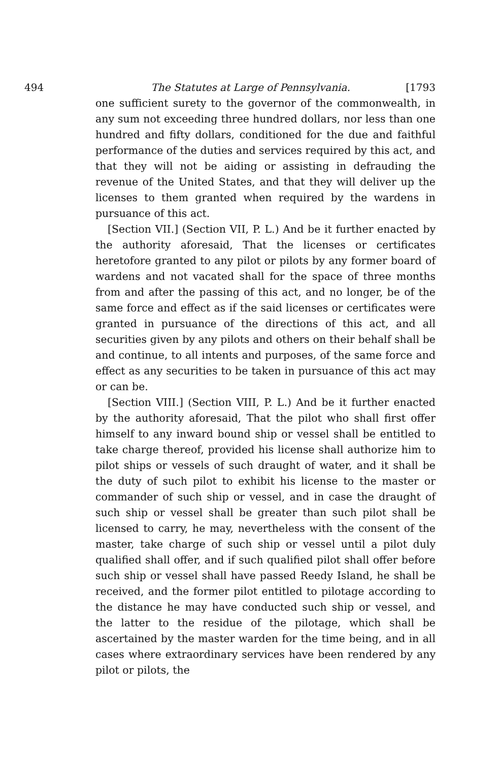494 The Statutes at Large of Pennsylvania. [1793
one sufficient surety to the governor of the commonwealth, in any sum not exceeding three hundred dollars, nor less than one hundred and fifty dollars, conditioned for the due and faithful performance of the duties and services required by this act, and that they will not be aiding or assisting in defrauding the revenue of the United States, and that they will deliver up the licenses to them granted when required by the wardens in pursuance of this act.
[Section VII.] (Section VII, P. L.) And be it further enacted by the authority aforesaid, That the licenses or certificates heretofore granted to any pilot or pilots by any former board of wardens and not vacated shall for the space of three months from and after the passing of this act, and no longer, be of the same force and effect as if the said licenses or certificates were granted in pursuance of the directions of this act, and all securities given by any pilots and others on their behalf shall be and continue, to all intents and purposes, of the same force and effect as any securities to be taken in pursuance of this act may or can be.
[Section VIII.] (Section VIII, P. L.) And be it further enacted by the authority aforesaid, That the pilot who shall first offer himself to any inward bound ship or vessel shall be entitled to take charge thereof, provided his license shall authorize him to pilot ships or vessels of such draught of water, and it shall be the duty of such pilot to exhibit his license to the master or commander of such ship or vessel, and in case the draught of such ship or vessel shall be greater than such pilot shall be licensed to carry, he may, nevertheless with the consent of the master, take charge of such ship or vessel until a pilot duly qualified shall offer, and if such qualified pilot shall offer before such ship or vessel shall have passed Reedy Island, he shall be received, and the former pilot entitled to pilotage according to the distance he may have conducted such ship or vessel, and the latter to the residue of the pilotage, which shall be ascertained by the master warden for the time being, and in all cases where extraordinary services have been rendered by any pilot or pilots, the